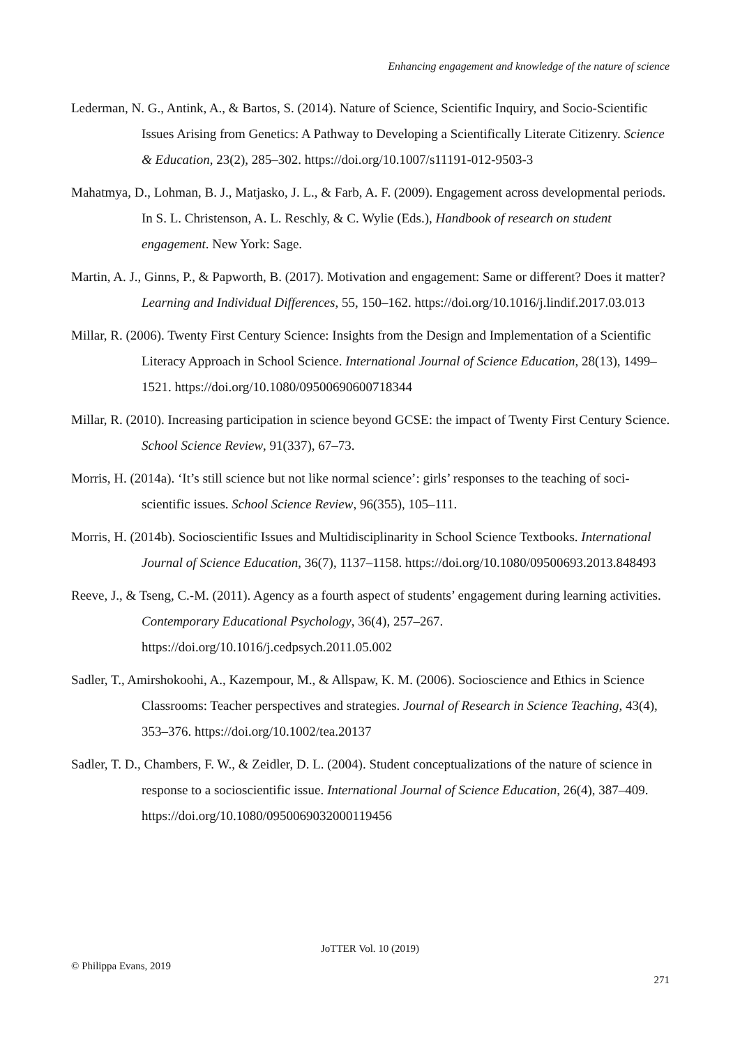Enhancing engagement and knowledge of the nature of science
Lederman, N. G., Antink, A., & Bartos, S. (2014). Nature of Science, Scientific Inquiry, and Socio-Scientific Issues Arising from Genetics: A Pathway to Developing a Scientifically Literate Citizenry. Science & Education, 23(2), 285–302. https://doi.org/10.1007/s11191-012-9503-3
Mahatmya, D., Lohman, B. J., Matjasko, J. L., & Farb, A. F. (2009). Engagement across developmental periods. In S. L. Christenson, A. L. Reschly, & C. Wylie (Eds.), Handbook of research on student engagement. New York: Sage.
Martin, A. J., Ginns, P., & Papworth, B. (2017). Motivation and engagement: Same or different? Does it matter? Learning and Individual Differences, 55, 150–162. https://doi.org/10.1016/j.lindif.2017.03.013
Millar, R. (2006). Twenty First Century Science: Insights from the Design and Implementation of a Scientific Literacy Approach in School Science. International Journal of Science Education, 28(13), 1499–1521. https://doi.org/10.1080/09500690600718344
Millar, R. (2010). Increasing participation in science beyond GCSE: the impact of Twenty First Century Science. School Science Review, 91(337), 67–73.
Morris, H. (2014a). ‘It’s still science but not like normal science’: girls’ responses to the teaching of soci-scientific issues. School Science Review, 96(355), 105–111.
Morris, H. (2014b). Socioscientific Issues and Multidisciplinarity in School Science Textbooks. International Journal of Science Education, 36(7), 1137–1158. https://doi.org/10.1080/09500693.2013.848493
Reeve, J., & Tseng, C.-M. (2011). Agency as a fourth aspect of students’ engagement during learning activities. Contemporary Educational Psychology, 36(4), 257–267. https://doi.org/10.1016/j.cedpsych.2011.05.002
Sadler, T., Amirshokoohi, A., Kazempour, M., & Allspaw, K. M. (2006). Socioscience and Ethics in Science Classrooms: Teacher perspectives and strategies. Journal of Research in Science Teaching, 43(4), 353–376. https://doi.org/10.1002/tea.20137
Sadler, T. D., Chambers, F. W., & Zeidler, D. L. (2004). Student conceptualizations of the nature of science in response to a socioscientific issue. International Journal of Science Education, 26(4), 387–409. https://doi.org/10.1080/0950069032000119456
JoTTER Vol. 10 (2019)
© Philippa Evans, 2019
271